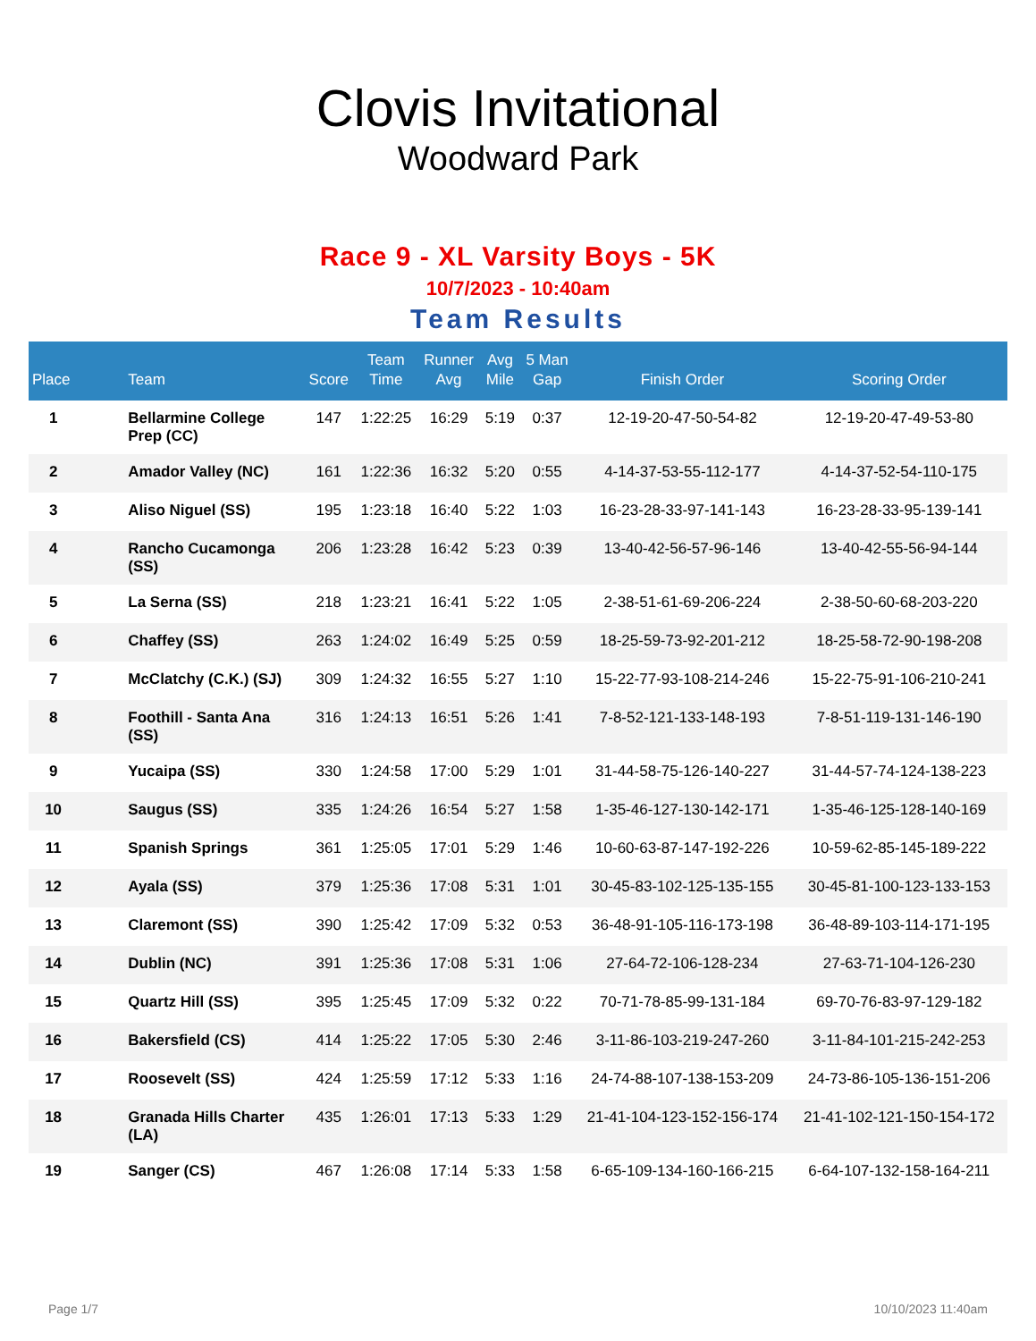Clovis Invitational
Woodward Park
Race 9 - XL Varsity Boys - 5K
10/7/2023 - 10:40am
Team Results
| Place | | Team | Score | Team Time | Runner Avg | Avg Mile | 5 Man Gap | Finish Order | Scoring Order |
| --- | --- | --- | --- | --- | --- | --- | --- | --- | --- |
| 1 | | Bellarmine College Prep (CC) | 147 | 1:22:25 | 16:29 | 5:19 | 0:37 | 12-19-20-47-50-54-82 | 12-19-20-47-49-53-80 |
| 2 | | Amador Valley (NC) | 161 | 1:22:36 | 16:32 | 5:20 | 0:55 | 4-14-37-53-55-112-177 | 4-14-37-52-54-110-175 |
| 3 | | Aliso Niguel (SS) | 195 | 1:23:18 | 16:40 | 5:22 | 1:03 | 16-23-28-33-97-141-143 | 16-23-28-33-95-139-141 |
| 4 | | Rancho Cucamonga (SS) | 206 | 1:23:28 | 16:42 | 5:23 | 0:39 | 13-40-42-56-57-96-146 | 13-40-42-55-56-94-144 |
| 5 | | La Serna (SS) | 218 | 1:23:21 | 16:41 | 5:22 | 1:05 | 2-38-51-61-69-206-224 | 2-38-50-60-68-203-220 |
| 6 | | Chaffey (SS) | 263 | 1:24:02 | 16:49 | 5:25 | 0:59 | 18-25-59-73-92-201-212 | 18-25-58-72-90-198-208 |
| 7 | | McClatchy (C.K.) (SJ) | 309 | 1:24:32 | 16:55 | 5:27 | 1:10 | 15-22-77-93-108-214-246 | 15-22-75-91-106-210-241 |
| 8 | | Foothill - Santa Ana (SS) | 316 | 1:24:13 | 16:51 | 5:26 | 1:41 | 7-8-52-121-133-148-193 | 7-8-51-119-131-146-190 |
| 9 | | Yucaipa (SS) | 330 | 1:24:58 | 17:00 | 5:29 | 1:01 | 31-44-58-75-126-140-227 | 31-44-57-74-124-138-223 |
| 10 | | Saugus (SS) | 335 | 1:24:26 | 16:54 | 5:27 | 1:58 | 1-35-46-127-130-142-171 | 1-35-46-125-128-140-169 |
| 11 | | Spanish Springs | 361 | 1:25:05 | 17:01 | 5:29 | 1:46 | 10-60-63-87-147-192-226 | 10-59-62-85-145-189-222 |
| 12 | | Ayala (SS) | 379 | 1:25:36 | 17:08 | 5:31 | 1:01 | 30-45-83-102-125-135-155 | 30-45-81-100-123-133-153 |
| 13 | | Claremont (SS) | 390 | 1:25:42 | 17:09 | 5:32 | 0:53 | 36-48-91-105-116-173-198 | 36-48-89-103-114-171-195 |
| 14 | | Dublin (NC) | 391 | 1:25:36 | 17:08 | 5:31 | 1:06 | 27-64-72-106-128-234 | 27-63-71-104-126-230 |
| 15 | | Quartz Hill (SS) | 395 | 1:25:45 | 17:09 | 5:32 | 0:22 | 70-71-78-85-99-131-184 | 69-70-76-83-97-129-182 |
| 16 | | Bakersfield (CS) | 414 | 1:25:22 | 17:05 | 5:30 | 2:46 | 3-11-86-103-219-247-260 | 3-11-84-101-215-242-253 |
| 17 | | Roosevelt (SS) | 424 | 1:25:59 | 17:12 | 5:33 | 1:16 | 24-74-88-107-138-153-209 | 24-73-86-105-136-151-206 |
| 18 | | Granada Hills Charter (LA) | 435 | 1:26:01 | 17:13 | 5:33 | 1:29 | 21-41-104-123-152-156-174 | 21-41-102-121-150-154-172 |
| 19 | | Sanger (CS) | 467 | 1:26:08 | 17:14 | 5:33 | 1:58 | 6-65-109-134-160-166-215 | 6-64-107-132-158-164-211 |
Page 1/7 10/10/2023 11:40am